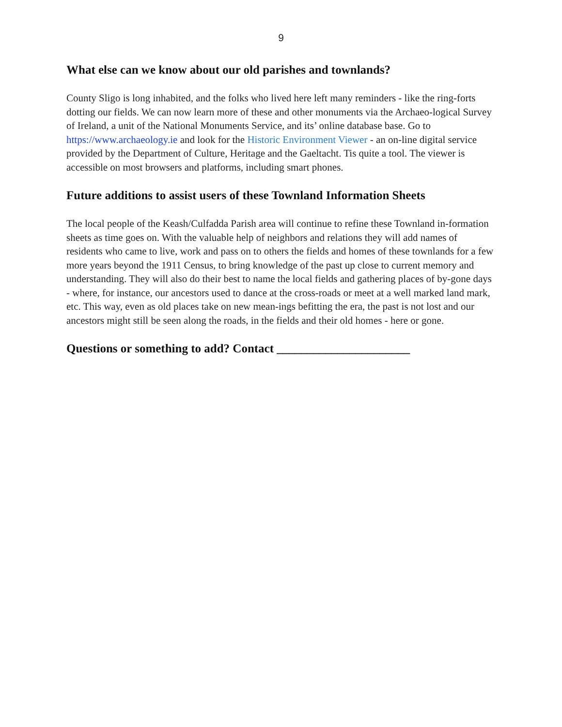9
What else can we know about our old parishes and townlands?
County Sligo is long inhabited, and the folks who lived here left many reminders - like the ring-forts dotting our fields. We can now learn more of these and other monuments via the Archaeo-logical Survey of Ireland, a unit of the National Monuments Service, and its’ online database base. Go to https://www.archaeology.ie and look for the Historic Environment Viewer - an on-line digital service provided by the Department of Culture, Heritage and the Gaeltacht. Tis quite a tool. The viewer is accessible on most browsers and platforms, including smart phones.
Future additions to assist users of these Townland Information Sheets
The local people of the Keash/Culfadda Parish area will continue to refine these Townland in-formation sheets as time goes on. With the valuable help of neighbors and relations they will add names of residents who came to live, work and pass on to others the fields and homes of these townlands for a few more years beyond the 1911 Census, to bring knowledge of the past up close to current memory and understanding. They will also do their best to name the local fields and gathering places of by-gone days - where, for instance, our ancestors used to dance at the cross-roads or meet at a well marked land mark, etc. This way, even as old places take on new mean-ings befitting the era, the past is not lost and our ancestors might still be seen along the roads, in the fields and their old homes - here or gone.
Questions or something to add? Contact ______________________